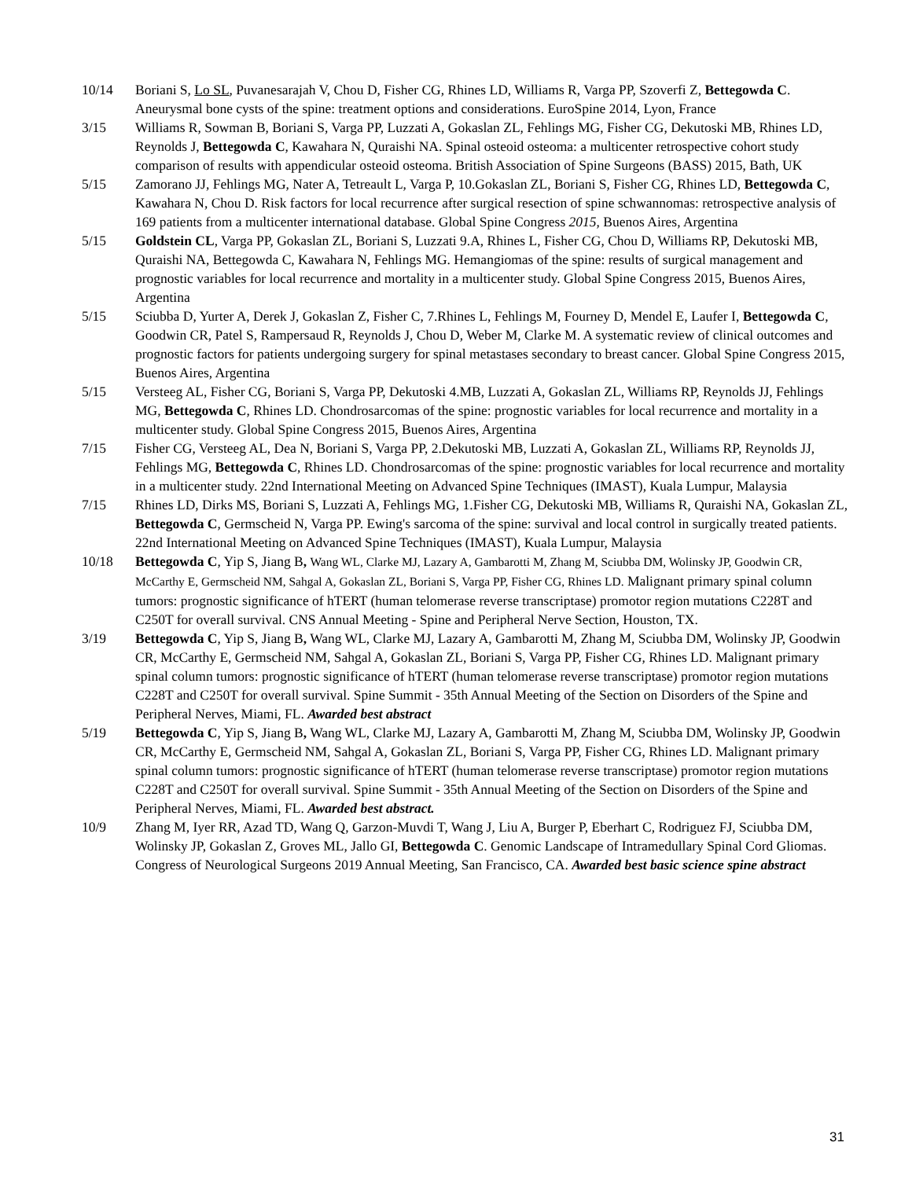10/14 Boriani S, Lo SL, Puvanesarajah V, Chou D, Fisher CG, Rhines LD, Williams R, Varga PP, Szoverfi Z, Bettegowda C. Aneurysmal bone cysts of the spine: treatment options and considerations. EuroSpine 2014, Lyon, France
3/15 Williams R, Sowman B, Boriani S, Varga PP, Luzzati A, Gokaslan ZL, Fehlings MG, Fisher CG, Dekutoski MB, Rhines LD, Reynolds J, Bettegowda C, Kawahara N, Quraishi NA. Spinal osteoid osteoma: a multicenter retrospective cohort study comparison of results with appendicular osteoid osteoma. British Association of Spine Surgeons (BASS) 2015, Bath, UK
5/15 Zamorano JJ, Fehlings MG, Nater A, Tetreault L, Varga P, 10.Gokaslan ZL, Boriani S, Fisher CG, Rhines LD, Bettegowda C, Kawahara N, Chou D. Risk factors for local recurrence after surgical resection of spine schwannomas: retrospective analysis of 169 patients from a multicenter international database. Global Spine Congress 2015, Buenos Aires, Argentina
5/15 Goldstein CL, Varga PP, Gokaslan ZL, Boriani S, Luzzati 9.A, Rhines L, Fisher CG, Chou D, Williams RP, Dekutoski MB, Quraishi NA, Bettegowda C, Kawahara N, Fehlings MG. Hemangiomas of the spine: results of surgical management and prognostic variables for local recurrence and mortality in a multicenter study. Global Spine Congress 2015, Buenos Aires, Argentina
5/15 Sciubba D, Yurter A, Derek J, Gokaslan Z, Fisher C, 7.Rhines L, Fehlings M, Fourney D, Mendel E, Laufer I, Bettegowda C, Goodwin CR, Patel S, Rampersaud R, Reynolds J, Chou D, Weber M, Clarke M. A systematic review of clinical outcomes and prognostic factors for patients undergoing surgery for spinal metastases secondary to breast cancer. Global Spine Congress 2015, Buenos Aires, Argentina
5/15 Versteeg AL, Fisher CG, Boriani S, Varga PP, Dekutoski 4.MB, Luzzati A, Gokaslan ZL, Williams RP, Reynolds JJ, Fehlings MG, Bettegowda C, Rhines LD. Chondrosarcomas of the spine: prognostic variables for local recurrence and mortality in a multicenter study. Global Spine Congress 2015, Buenos Aires, Argentina
7/15 Fisher CG, Versteeg AL, Dea N, Boriani S, Varga PP, 2.Dekutoski MB, Luzzati A, Gokaslan ZL, Williams RP, Reynolds JJ, Fehlings MG, Bettegowda C, Rhines LD. Chondrosarcomas of the spine: prognostic variables for local recurrence and mortality in a multicenter study. 22nd International Meeting on Advanced Spine Techniques (IMAST), Kuala Lumpur, Malaysia
7/15 Rhines LD, Dirks MS, Boriani S, Luzzati A, Fehlings MG, 1.Fisher CG, Dekutoski MB, Williams R, Quraishi NA, Gokaslan ZL, Bettegowda C, Germscheid N, Varga PP. Ewing's sarcoma of the spine: survival and local control in surgically treated patients. 22nd International Meeting on Advanced Spine Techniques (IMAST), Kuala Lumpur, Malaysia
10/18 Bettegowda C, Yip S, Jiang B, Wang WL, Clarke MJ, Lazary A, Gambarotti M, Zhang M, Sciubba DM, Wolinsky JP, Goodwin CR, McCarthy E, Germscheid NM, Sahgal A, Gokaslan ZL, Boriani S, Varga PP, Fisher CG, Rhines LD. Malignant primary spinal column tumors: prognostic significance of hTERT (human telomerase reverse transcriptase) promotor region mutations C228T and C250T for overall survival. CNS Annual Meeting - Spine and Peripheral Nerve Section, Houston, TX.
3/19 Bettegowda C, Yip S, Jiang B, Wang WL, Clarke MJ, Lazary A, Gambarotti M, Zhang M, Sciubba DM, Wolinsky JP, Goodwin CR, McCarthy E, Germscheid NM, Sahgal A, Gokaslan ZL, Boriani S, Varga PP, Fisher CG, Rhines LD. Malignant primary spinal column tumors: prognostic significance of hTERT (human telomerase reverse transcriptase) promotor region mutations C228T and C250T for overall survival. Spine Summit - 35th Annual Meeting of the Section on Disorders of the Spine and Peripheral Nerves, Miami, FL. Awarded best abstract
5/19 Bettegowda C, Yip S, Jiang B, Wang WL, Clarke MJ, Lazary A, Gambarotti M, Zhang M, Sciubba DM, Wolinsky JP, Goodwin CR, McCarthy E, Germscheid NM, Sahgal A, Gokaslan ZL, Boriani S, Varga PP, Fisher CG, Rhines LD. Malignant primary spinal column tumors: prognostic significance of hTERT (human telomerase reverse transcriptase) promotor region mutations C228T and C250T for overall survival. Spine Summit - 35th Annual Meeting of the Section on Disorders of the Spine and Peripheral Nerves, Miami, FL. Awarded best abstract.
10/9 Zhang M, Iyer RR, Azad TD, Wang Q, Garzon-Muvdi T, Wang J, Liu A, Burger P, Eberhart C, Rodriguez FJ, Sciubba DM, Wolinsky JP, Gokaslan Z, Groves ML, Jallo GI, Bettegowda C. Genomic Landscape of Intramedullary Spinal Cord Gliomas. Congress of Neurological Surgeons 2019 Annual Meeting, San Francisco, CA. Awarded best basic science spine abstract
31